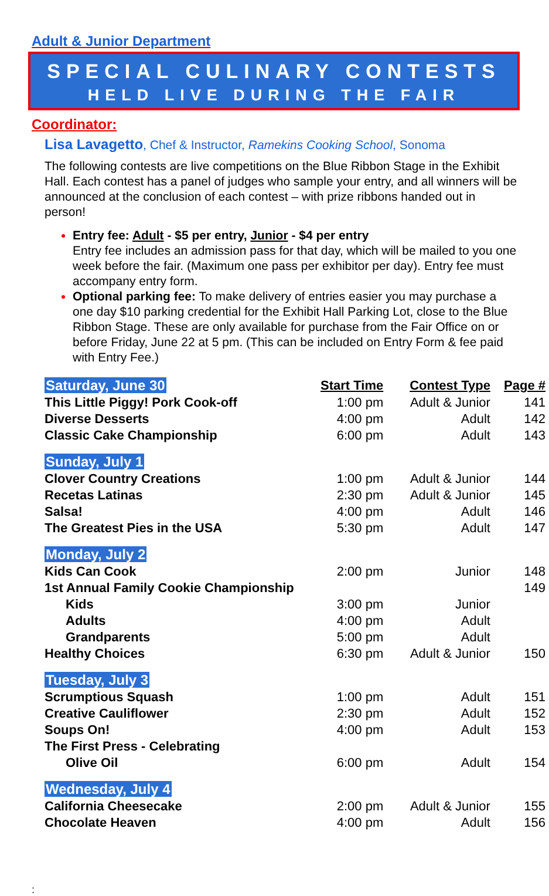Adult & Junior Department
SPECIAL CULINARY CONTESTS
HELD LIVE DURING THE FAIR
Coordinator:
Lisa Lavagetto, Chef & Instructor, Ramekins Cooking School, Sonoma
The following contests are live competitions on the Blue Ribbon Stage in the Exhibit Hall. Each contest has a panel of judges who sample your entry, and all winners will be announced at the conclusion of each contest – with prize ribbons handed out in person!
Entry fee: Adult - $5 per entry, Junior - $4 per entry
Entry fee includes an admission pass for that day, which will be mailed to you one week before the fair. (Maximum one pass per exhibitor per day). Entry fee must accompany entry form.
Optional parking fee: To make delivery of entries easier you may purchase a one day $10 parking credential for the Exhibit Hall Parking Lot, close to the Blue Ribbon Stage. These are only available for purchase from the Fair Office on or before Friday, June 22 at 5 pm. (This can be included on Entry Form & fee paid with Entry Fee.)
| Saturday, June 30 | Start Time | Contest Type | Page # |
| This Little Piggy! Pork Cook-off | 1:00 pm | Adult & Junior | 141 |
| Diverse Desserts | 4:00 pm | Adult | 142 |
| Classic Cake Championship | 6:00 pm | Adult | 143 |
| Sunday, July 1 | | | |
| Clover Country Creations | 1:00 pm | Adult & Junior | 144 |
| Recetas Latinas | 2:30 pm | Adult & Junior | 145 |
| Salsa! | 4:00 pm | Adult | 146 |
| The Greatest Pies in the USA | 5:30 pm | Adult | 147 |
| Monday, July 2 | | | |
| Kids Can Cook | 2:00 pm | Junior | 148 |
| 1st Annual Family Cookie Championship | | | 149 |
| Kids | 3:00 pm | Junior | |
| Adults | 4:00 pm | Adult | |
| Grandparents | 5:00 pm | Adult | |
| Healthy Choices | 6:30 pm | Adult & Junior | 150 |
| Tuesday, July 3 | | | |
| Scrumptious Squash | 1:00 pm | Adult | 151 |
| Creative Cauliflower | 2:30 pm | Adult | 152 |
| Soups On! | 4:00 pm | Adult | 153 |
| The First Press - Celebrating | | | |
| Olive Oil | 6:00 pm | Adult | 154 |
| Wednesday, July 4 | | | |
| California Cheesecake | 2:00 pm | Adult & Junior | 155 |
| Chocolate Heaven | 4:00 pm | Adult | 156 |
: